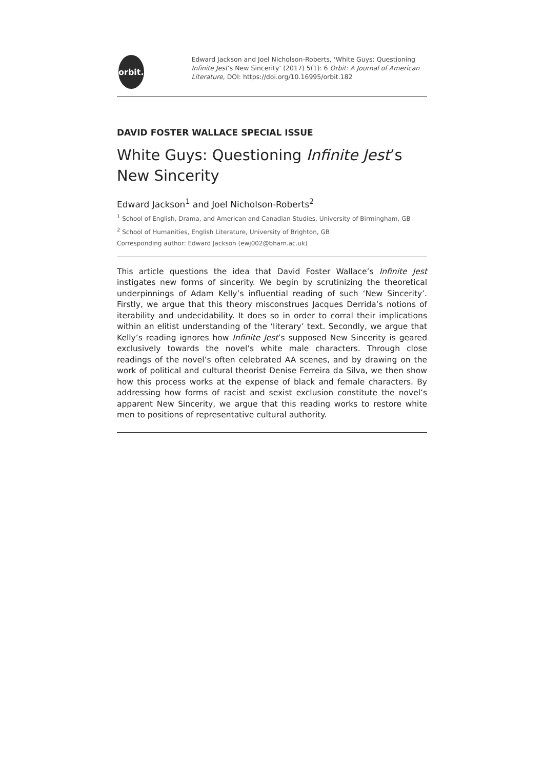orbit.
Edward Jackson and Joel Nicholson-Roberts, ‘White Guys: Questioning Infinite Jest’s New Sincerity’ (2017) 5(1): 6 Orbit: A Journal of American Literature, DOI: https://doi.org/10.16995/orbit.182
DAVID FOSTER WALLACE SPECIAL ISSUE
White Guys: Questioning Infinite Jest’s New Sincerity
Edward Jackson<sup>1</sup> and Joel Nicholson-Roberts<sup>2</sup>
<sup>1</sup> School of English, Drama, and American and Canadian Studies, University of Birmingham, GB
<sup>2</sup> School of Humanities, English Literature, University of Brighton, GB
Corresponding author: Edward Jackson (ewj002@bham.ac.uk)
This article questions the idea that David Foster Wallace’s Infinite Jest instigates new forms of sincerity. We begin by scrutinizing the theoretical underpinnings of Adam Kelly’s influential reading of such ‘New Sincerity’. Firstly, we argue that this theory misconstrues Jacques Derrida’s notions of iterability and undecidability. It does so in order to corral their implications within an elitist understanding of the ‘literary’ text. Secondly, we argue that Kelly’s reading ignores how Infinite Jest’s supposed New Sincerity is geared exclusively towards the novel’s white male characters. Through close readings of the novel’s often celebrated AA scenes, and by drawing on the work of political and cultural theorist Denise Ferreira da Silva, we then show how this process works at the expense of black and female characters. By addressing how forms of racist and sexist exclusion constitute the novel’s apparent New Sincerity, we argue that this reading works to restore white men to positions of representative cultural authority.